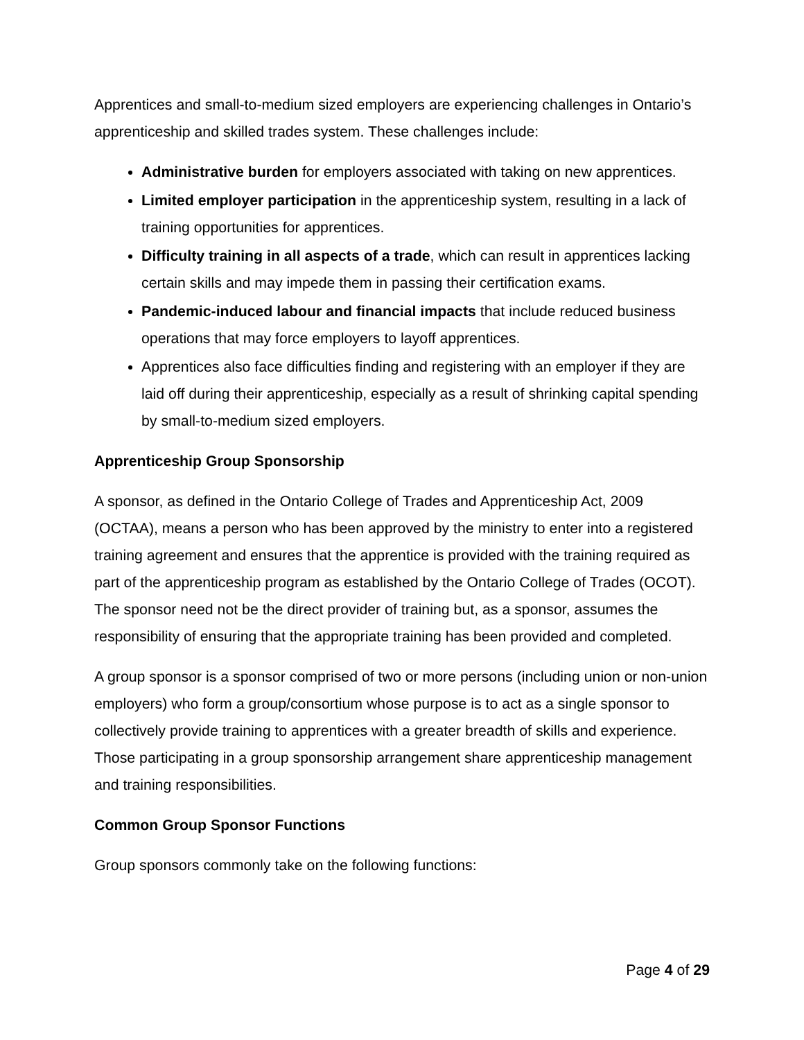Apprentices and small-to-medium sized employers are experiencing challenges in Ontario’s apprenticeship and skilled trades system. These challenges include:
Administrative burden for employers associated with taking on new apprentices.
Limited employer participation in the apprenticeship system, resulting in a lack of training opportunities for apprentices.
Difficulty training in all aspects of a trade, which can result in apprentices lacking certain skills and may impede them in passing their certification exams.
Pandemic-induced labour and financial impacts that include reduced business operations that may force employers to layoff apprentices.
Apprentices also face difficulties finding and registering with an employer if they are laid off during their apprenticeship, especially as a result of shrinking capital spending by small-to-medium sized employers.
Apprenticeship Group Sponsorship
A sponsor, as defined in the Ontario College of Trades and Apprenticeship Act, 2009 (OCTAA), means a person who has been approved by the ministry to enter into a registered training agreement and ensures that the apprentice is provided with the training required as part of the apprenticeship program as established by the Ontario College of Trades (OCOT). The sponsor need not be the direct provider of training but, as a sponsor, assumes the responsibility of ensuring that the appropriate training has been provided and completed.
A group sponsor is a sponsor comprised of two or more persons (including union or non-union employers) who form a group/consortium whose purpose is to act as a single sponsor to collectively provide training to apprentices with a greater breadth of skills and experience. Those participating in a group sponsorship arrangement share apprenticeship management and training responsibilities.
Common Group Sponsor Functions
Group sponsors commonly take on the following functions:
Page 4 of 29